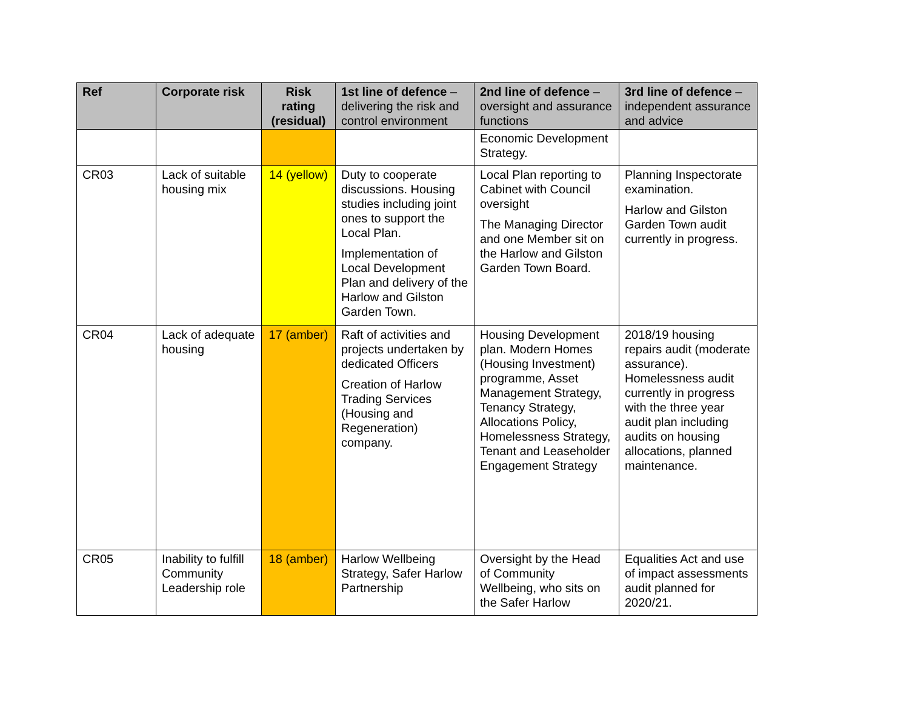| Ref | Corporate risk | Risk rating (residual) | 1st line of defence – delivering the risk and control environment | 2nd line of defence – oversight and assurance functions | 3rd line of defence – independent assurance and advice |
| --- | --- | --- | --- | --- | --- |
| | | | | Economic Development Strategy. | |
| CR03 | Lack of suitable housing mix | 14 (yellow) | Duty to cooperate discussions. Housing studies including joint ones to support the Local Plan. Implementation of Local Development Plan and delivery of the Harlow and Gilston Garden Town. | Local Plan reporting to Cabinet with Council oversight The Managing Director and one Member sit on the Harlow and Gilston Garden Town Board. | Planning Inspectorate examination. Harlow and Gilston Garden Town audit currently in progress. |
| CR04 | Lack of adequate housing | 17 (amber) | Raft of activities and projects undertaken by dedicated Officers Creation of Harlow Trading Services (Housing and Regeneration) company. | Housing Development plan. Modern Homes (Housing Investment) programme, Asset Management Strategy, Tenancy Strategy, Allocations Policy, Homelessness Strategy, Tenant and Leaseholder Engagement Strategy | 2018/19 housing repairs audit (moderate assurance). Homelessness audit currently in progress with the three year audit plan including audits on housing allocations, planned maintenance. |
| CR05 | Inability to fulfill Community Leadership role | 18 (amber) | Harlow Wellbeing Strategy, Safer Harlow Partnership | Oversight by the Head of Community Wellbeing, who sits on the Safer Harlow | Equalities Act and use of impact assessments audit planned for 2020/21. |